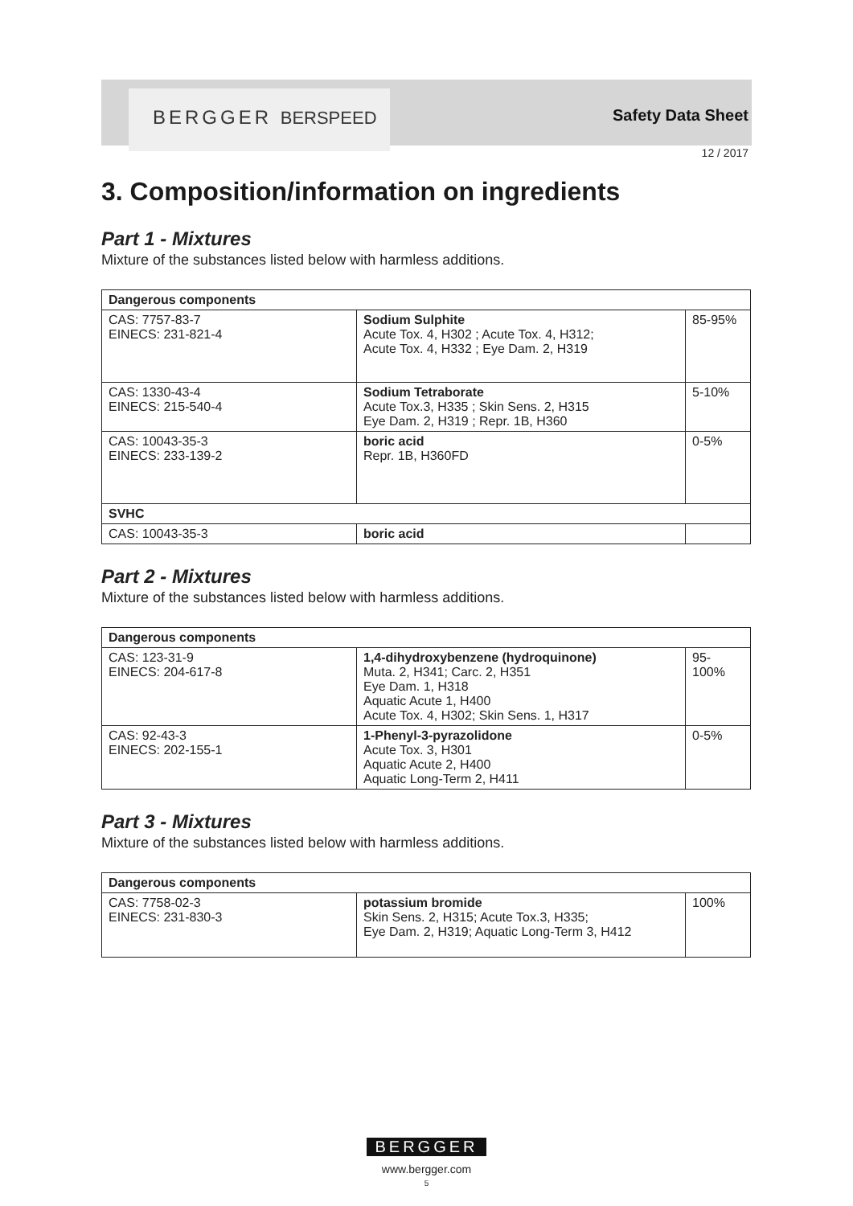BERGGER BERSPEED Safety Data Sheet
12 / 2017
3. Composition/information on ingredients
Part 1 - Mixtures
Mixture of the substances listed below with harmless additions.
| Dangerous components | | |
| --- | --- | --- |
| CAS: 7757-83-7 EINECS: 231-821-4 | Sodium Sulphite Acute Tox. 4, H302 ; Acute Tox. 4, H312; Acute Tox. 4, H332 ; Eye Dam. 2, H319 | 85-95% |
| CAS: 1330-43-4 EINECS: 215-540-4 | Sodium Tetraborate Acute Tox.3, H335 ; Skin Sens. 2, H315 Eye Dam. 2, H319 ; Repr. 1B, H360 | 5-10% |
| CAS: 10043-35-3 EINECS: 233-139-2 | boric acid Repr. 1B, H360FD | 0-5% |
| SVHC | | |
| CAS: 10043-35-3 | boric acid | |
Part 2 - Mixtures
Mixture of the substances listed below with harmless additions.
| Dangerous components | | |
| --- | --- | --- |
| CAS: 123-31-9 EINECS: 204-617-8 | 1,4-dihydroxybenzene (hydroquinone) Muta. 2, H341; Carc. 2, H351 Eye Dam. 1, H318 Aquatic Acute 1, H400 Acute Tox. 4, H302; Skin Sens. 1, H317 | 95-100% |
| CAS: 92-43-3 EINECS: 202-155-1 | 1-Phenyl-3-pyrazolidone Acute Tox. 3, H301 Aquatic Acute 2, H400 Aquatic Long-Term 2, H411 | 0-5% |
Part 3 - Mixtures
Mixture of the substances listed below with harmless additions.
| Dangerous components | | |
| --- | --- | --- |
| CAS: 7758-02-3 EINECS: 231-830-3 | potassium bromide Skin Sens. 2, H315; Acute Tox.3, H335; Eye Dam. 2, H319; Aquatic Long-Term 3, H412 | 100% |
BERGGER
www.bergger.com
5